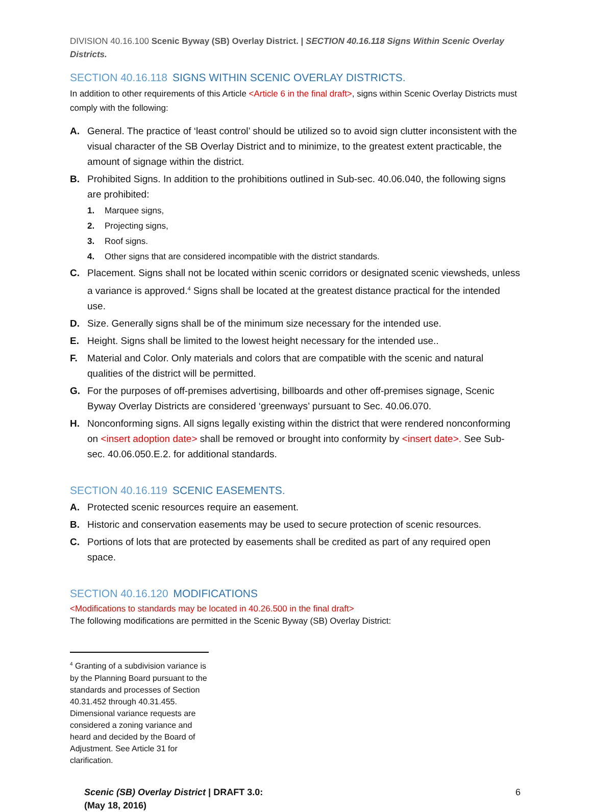DIVISION 40.16.100 Scenic Byway (SB) Overlay District. | SECTION 40.16.118 Signs Within Scenic Overlay Districts.
SECTION 40.16.118 SIGNS WITHIN SCENIC OVERLAY DISTRICTS.
In addition to other requirements of this Article <Article 6 in the final draft>, signs within Scenic Overlay Districts must comply with the following:
A. General. The practice of ‘least control’ should be utilized so to avoid sign clutter inconsistent with the visual character of the SB Overlay District and to minimize, to the greatest extent practicable, the amount of signage within the district.
B. Prohibited Signs. In addition to the prohibitions outlined in Sub-sec. 40.06.040, the following signs are prohibited:
1. Marquee signs,
2. Projecting signs,
3. Roof signs.
4. Other signs that are considered incompatible with the district standards.
C. Placement. Signs shall not be located within scenic corridors or designated scenic viewsheds, unless a variance is approved.<sup>4</sup> Signs shall be located at the greatest distance practical for the intended use.
D. Size. Generally signs shall be of the minimum size necessary for the intended use.
E. Height. Signs shall be limited to the lowest height necessary for the intended use..
F. Material and Color. Only materials and colors that are compatible with the scenic and natural qualities of the district will be permitted.
G. For the purposes of off-premises advertising, billboards and other off-premises signage, Scenic Byway Overlay Districts are considered ‘greenways’ pursuant to Sec. 40.06.070.
H. Nonconforming signs. All signs legally existing within the district that were rendered nonconforming on <insert adoption date> shall be removed or brought into conformity by <insert date>. See Sub-sec. 40.06.050.E.2. for additional standards.
SECTION 40.16.119 SCENIC EASEMENTS.
A. Protected scenic resources require an easement.
B. Historic and conservation easements may be used to secure protection of scenic resources.
C. Portions of lots that are protected by easements shall be credited as part of any required open space.
SECTION 40.16.120 MODIFICATIONS
<Modifications to standards may be located in 40.26.500 in the final draft>
The following modifications are permitted in the Scenic Byway (SB) Overlay District:
<sup>4</sup> Granting of a subdivision variance is by the Planning Board pursuant to the standards and processes of Section 40.31.452 through 40.31.455. Dimensional variance requests are considered a zoning variance and heard and decided by the Board of Adjustment. See Article 31 for clarification.
Scenic (SB) Overlay District | DRAFT 3.0:
(May 18, 2016)
6